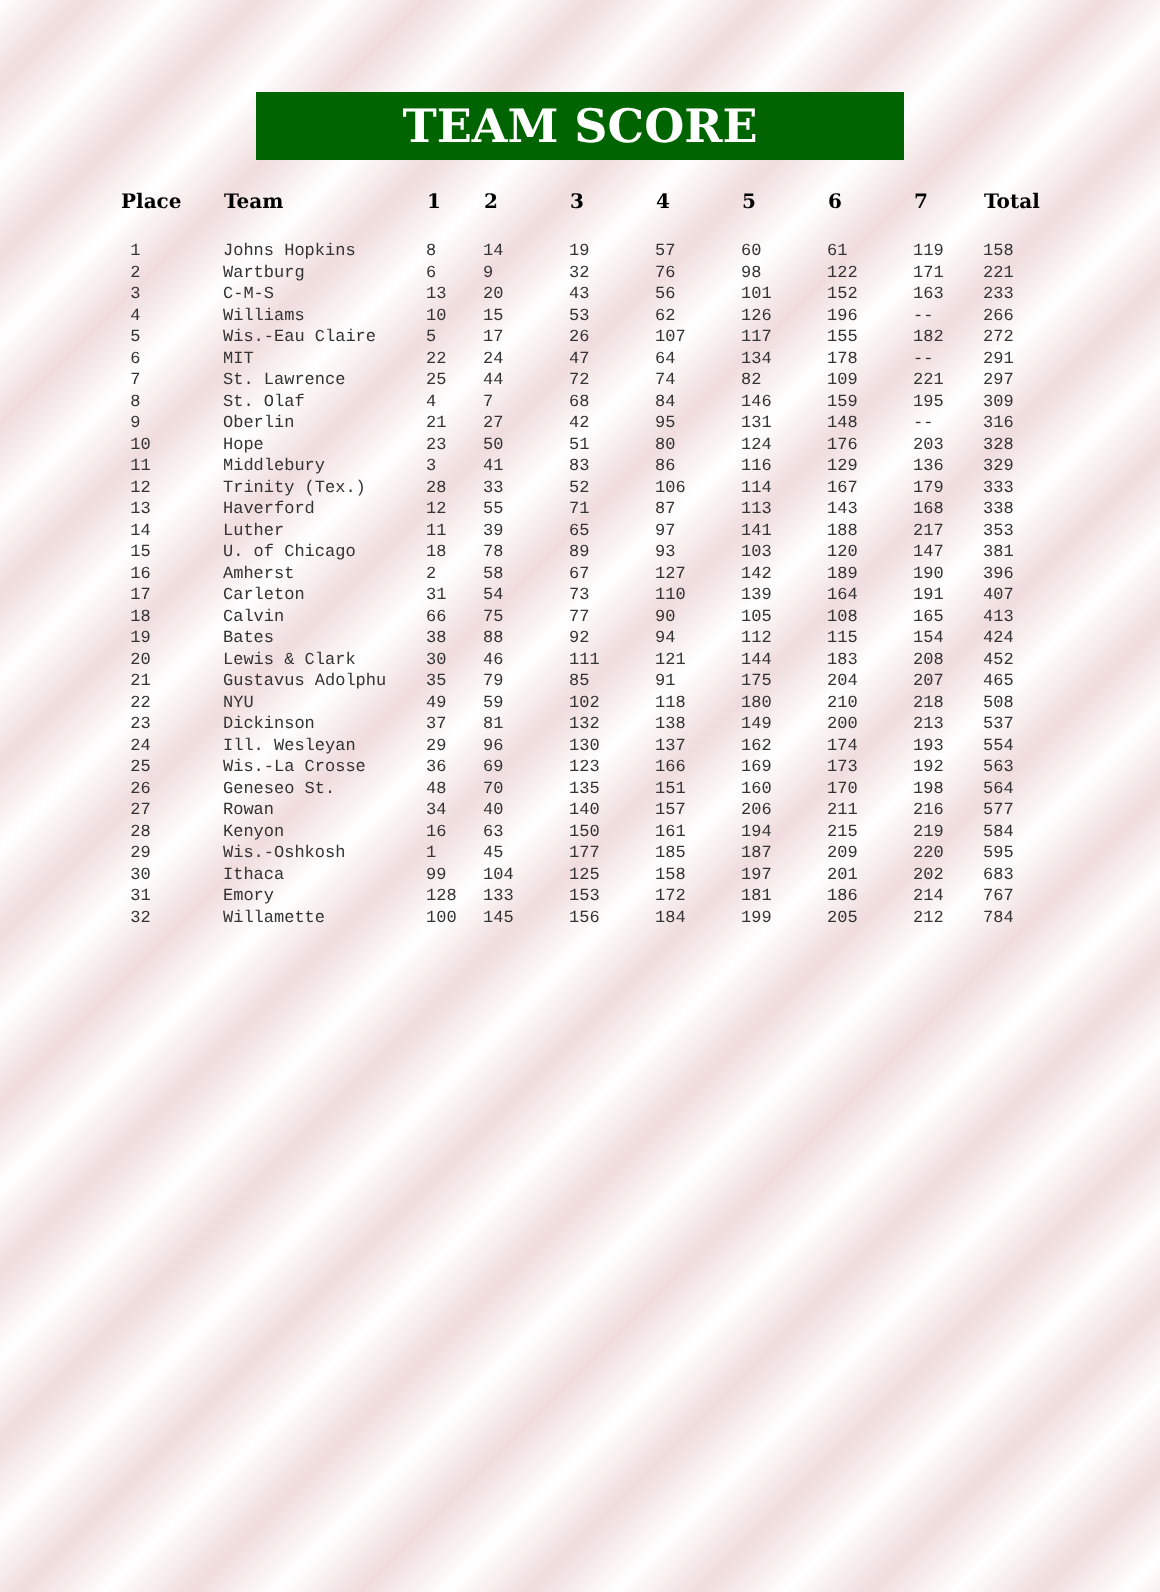TEAM SCORE
| Place | Team | 1 | 2 | 3 | 4 | 5 | 6 | 7 | Total |
| --- | --- | --- | --- | --- | --- | --- | --- | --- | --- |
| 1 | Johns Hopkins | 8 | 14 | 19 | 57 | 60 | 61 | 119 | 158 |
| 2 | Wartburg | 6 | 9 | 32 | 76 | 98 | 122 | 171 | 221 |
| 3 | C-M-S | 13 | 20 | 43 | 56 | 101 | 152 | 163 | 233 |
| 4 | Williams | 10 | 15 | 53 | 62 | 126 | 196 | -- | 266 |
| 5 | Wis.-Eau Claire | 5 | 17 | 26 | 107 | 117 | 155 | 182 | 272 |
| 6 | MIT | 22 | 24 | 47 | 64 | 134 | 178 | -- | 291 |
| 7 | St. Lawrence | 25 | 44 | 72 | 74 | 82 | 109 | 221 | 297 |
| 8 | St. Olaf | 4 | 7 | 68 | 84 | 146 | 159 | 195 | 309 |
| 9 | Oberlin | 21 | 27 | 42 | 95 | 131 | 148 | -- | 316 |
| 10 | Hope | 23 | 50 | 51 | 80 | 124 | 176 | 203 | 328 |
| 11 | Middlebury | 3 | 41 | 83 | 86 | 116 | 129 | 136 | 329 |
| 12 | Trinity (Tex.) | 28 | 33 | 52 | 106 | 114 | 167 | 179 | 333 |
| 13 | Haverford | 12 | 55 | 71 | 87 | 113 | 143 | 168 | 338 |
| 14 | Luther | 11 | 39 | 65 | 97 | 141 | 188 | 217 | 353 |
| 15 | U. of Chicago | 18 | 78 | 89 | 93 | 103 | 120 | 147 | 381 |
| 16 | Amherst | 2 | 58 | 67 | 127 | 142 | 189 | 190 | 396 |
| 17 | Carleton | 31 | 54 | 73 | 110 | 139 | 164 | 191 | 407 |
| 18 | Calvin | 66 | 75 | 77 | 90 | 105 | 108 | 165 | 413 |
| 19 | Bates | 38 | 88 | 92 | 94 | 112 | 115 | 154 | 424 |
| 20 | Lewis & Clark | 30 | 46 | 111 | 121 | 144 | 183 | 208 | 452 |
| 21 | Gustavus Adolphu | 35 | 79 | 85 | 91 | 175 | 204 | 207 | 465 |
| 22 | NYU | 49 | 59 | 102 | 118 | 180 | 210 | 218 | 508 |
| 23 | Dickinson | 37 | 81 | 132 | 138 | 149 | 200 | 213 | 537 |
| 24 | Ill. Wesleyan | 29 | 96 | 130 | 137 | 162 | 174 | 193 | 554 |
| 25 | Wis.-La Crosse | 36 | 69 | 123 | 166 | 169 | 173 | 192 | 563 |
| 26 | Geneseo St. | 48 | 70 | 135 | 151 | 160 | 170 | 198 | 564 |
| 27 | Rowan | 34 | 40 | 140 | 157 | 206 | 211 | 216 | 577 |
| 28 | Kenyon | 16 | 63 | 150 | 161 | 194 | 215 | 219 | 584 |
| 29 | Wis.-Oshkosh | 1 | 45 | 177 | 185 | 187 | 209 | 220 | 595 |
| 30 | Ithaca | 99 | 104 | 125 | 158 | 197 | 201 | 202 | 683 |
| 31 | Emory | 128 | 133 | 153 | 172 | 181 | 186 | 214 | 767 |
| 32 | Willamette | 100 | 145 | 156 | 184 | 199 | 205 | 212 | 784 |